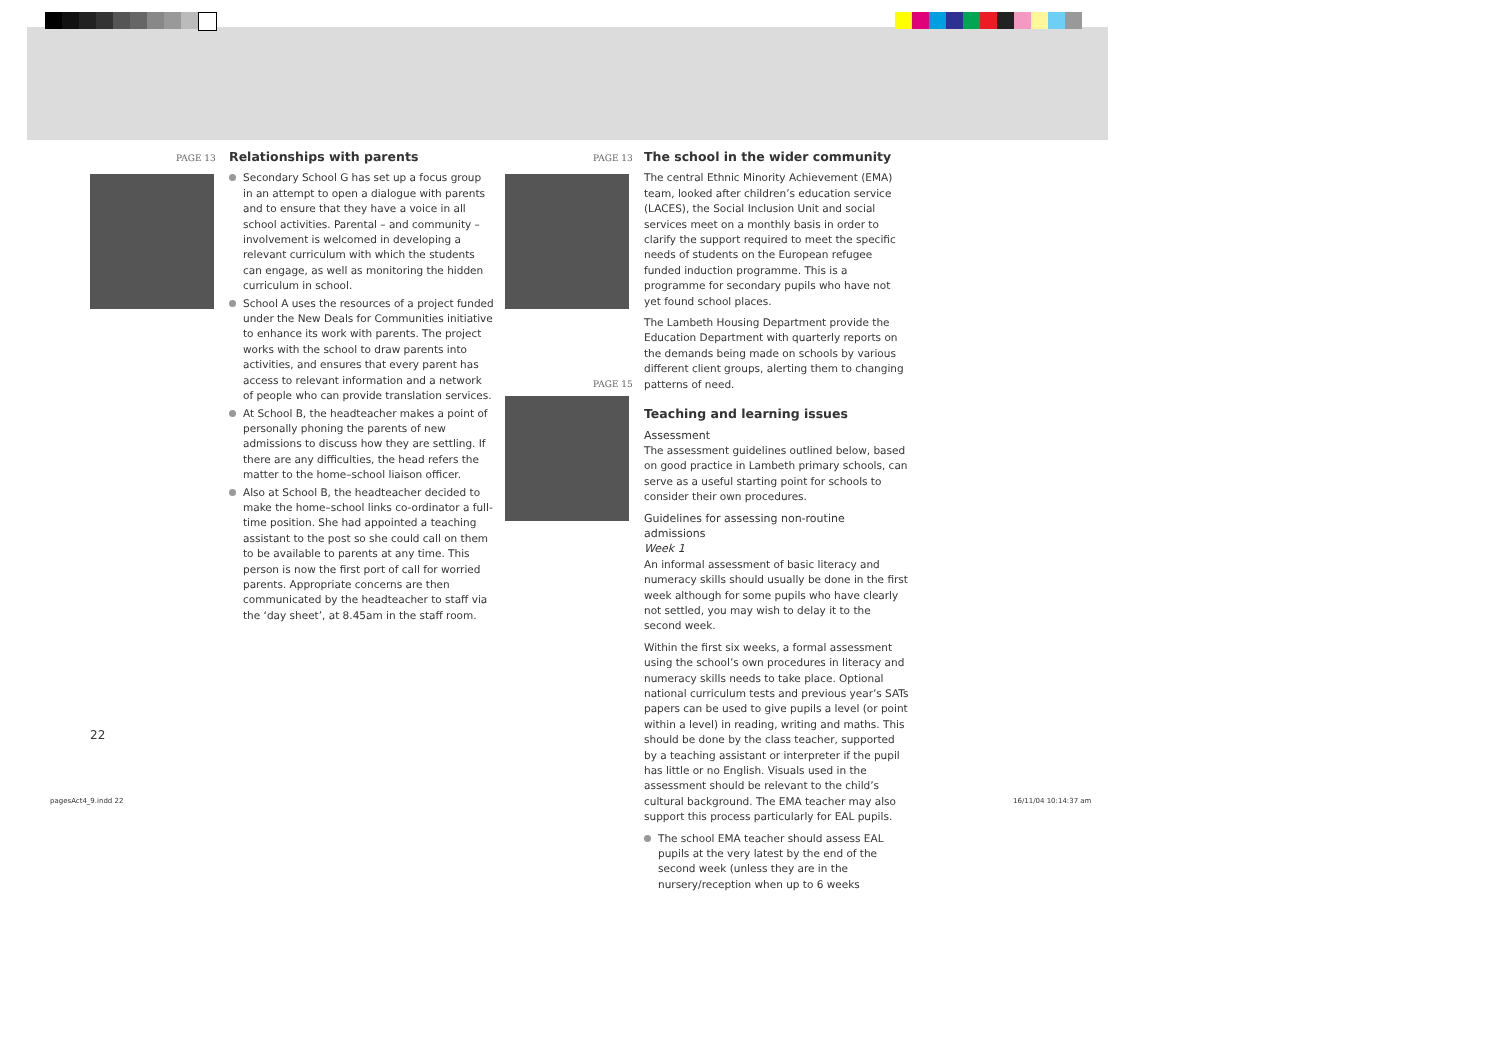PAGE 13
Relationships with parents
Secondary School G has set up a focus group in an attempt to open a dialogue with parents and to ensure that they have a voice in all school activities. Parental – and community – involvement is welcomed in developing a relevant curriculum with which the students can engage, as well as monitoring the hidden curriculum in school.
School A uses the resources of a project funded under the New Deals for Communities initiative to enhance its work with parents. The project works with the school to draw parents into activities, and ensures that every parent has access to relevant information and a network of people who can provide translation services.
At School B, the headteacher makes a point of personally phoning the parents of new admissions to discuss how they are settling. If there are any difficulties, the head refers the matter to the home–school liaison officer.
Also at School B, the headteacher decided to make the home–school links co-ordinator a full-time position. She had appointed a teaching assistant to the post so she could call on them to be available to parents at any time. This person is now the first port of call for worried parents. Appropriate concerns are then communicated by the headteacher to staff via the ‘day sheet’, at 8.45am in the staff room.
PAGE 13
PAGE 15
The school in the wider community
The central Ethnic Minority Achievement (EMA) team, looked after children’s education service (LACES), the Social Inclusion Unit and social services meet on a monthly basis in order to clarify the support required to meet the specific needs of students on the European refugee funded induction programme. This is a programme for secondary pupils who have not yet found school places.
The Lambeth Housing Department provide the Education Department with quarterly reports on the demands being made on schools by various different client groups, alerting them to changing patterns of need.
Teaching and learning issues
Assessment
The assessment guidelines outlined below, based on good practice in Lambeth primary schools, can serve as a useful starting point for schools to consider their own procedures.
Guidelines for assessing non-routine admissions
Week 1
An informal assessment of basic literacy and numeracy skills should usually be done in the first week although for some pupils who have clearly not settled, you may wish to delay it to the second week.
Within the first six weeks, a formal assessment using the school’s own procedures in literacy and numeracy skills needs to take place. Optional national curriculum tests and previous year’s SATs papers can be used to give pupils a level (or point within a level) in reading, writing and maths. This should be done by the class teacher, supported by a teaching assistant or interpreter if the pupil has little or no English. Visuals used in the assessment should be relevant to the child’s cultural background. The EMA teacher may also support this process particularly for EAL pupils.
The school EMA teacher should assess EAL pupils at the very latest by the end of the second week (unless they are in the nursery/reception when up to 6 weeks
22
pagesAct4_9.indd 22 16/11/04 10:14:37 am